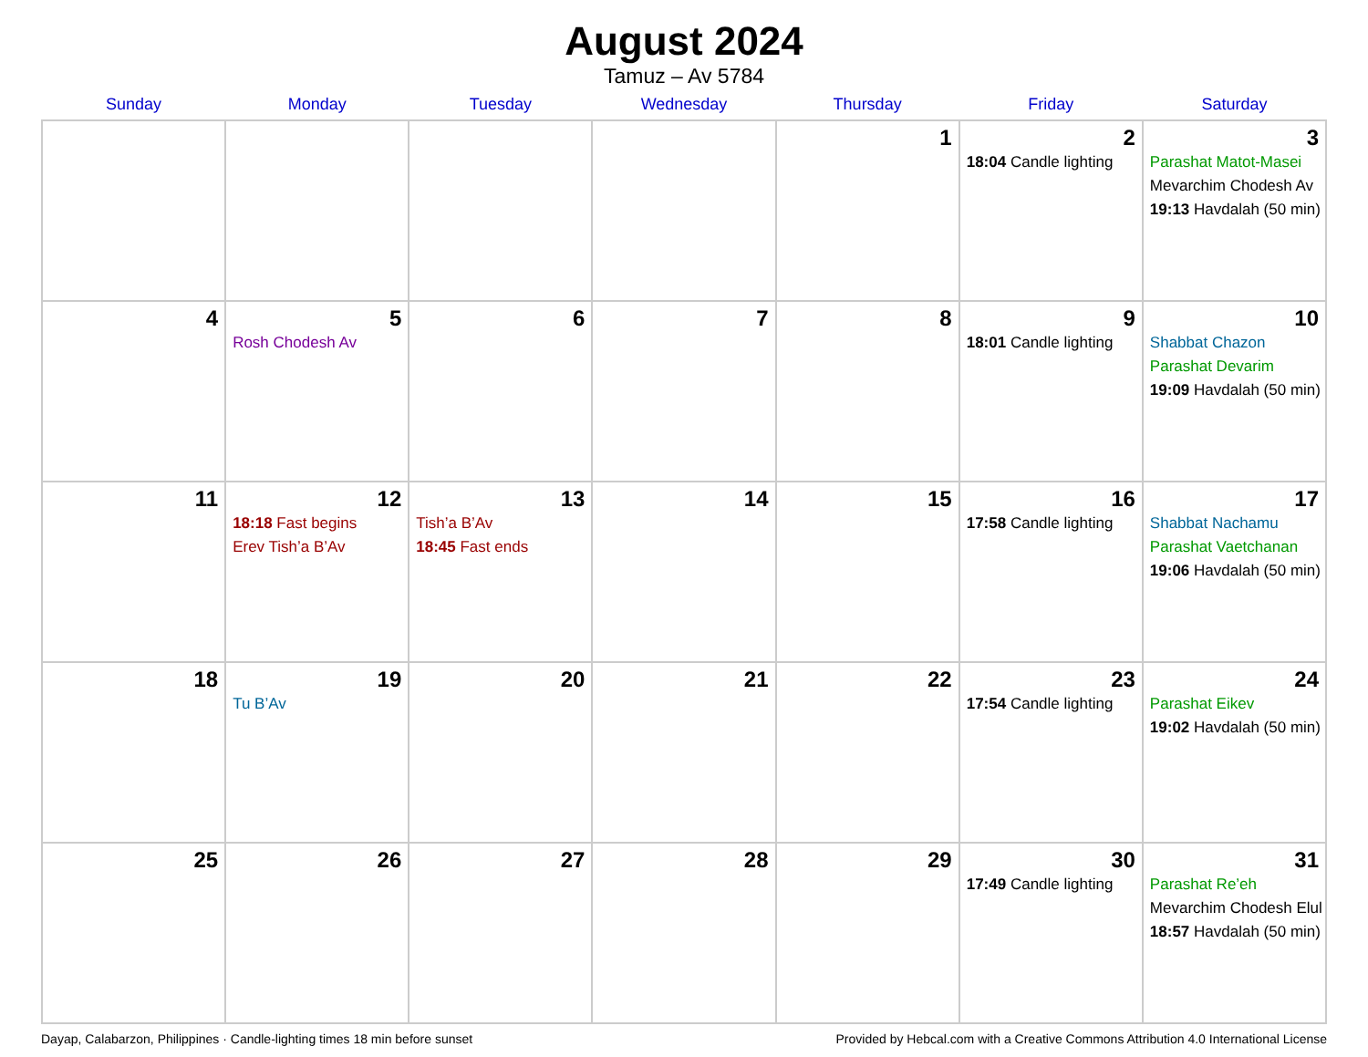August 2024
Tamuz – Av 5784
| Sunday | Monday | Tuesday | Wednesday | Thursday | Friday | Saturday |
| --- | --- | --- | --- | --- | --- | --- |
| | | | | 1 | 2 18:04 Candle lighting | 3 Parashat Matot-Masei Mevarchim Chodesh Av 19:13 Havdalah (50 min) |
| 4 | 5 Rosh Chodesh Av | 6 | 7 | 8 | 9 18:01 Candle lighting | 10 Shabbat Chazon Parashat Devarim 19:09 Havdalah (50 min) |
| 11 | 12 18:18 Fast begins Erev Tish’a B’Av | 13 Tish’a B’Av 18:45 Fast ends | 14 | 15 | 16 17:58 Candle lighting | 17 Shabbat Nachamu Parashat Vaetchanan 19:06 Havdalah (50 min) |
| 18 | 19 Tu B’Av | 20 | 21 | 22 | 23 17:54 Candle lighting | 24 Parashat Eikev 19:02 Havdalah (50 min) |
| 25 | 26 | 27 | 28 | 29 | 30 17:49 Candle lighting | 31 Parashat Re’eh Mevarchim Chodesh Elul 18:57 Havdalah (50 min) |
Dayap, Calabarzon, Philippines · Candle-lighting times 18 min before sunset Provided by Hebcal.com with a Creative Commons Attribution 4.0 International License